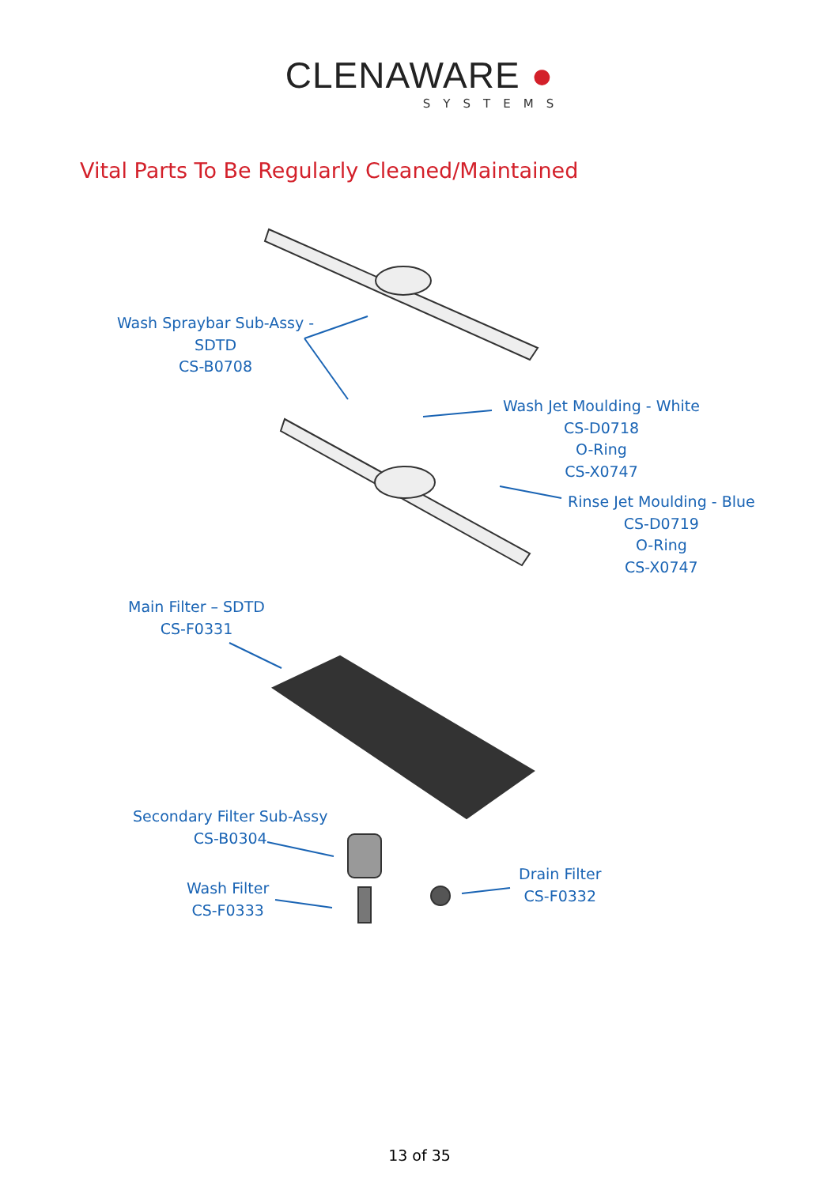CLENAWARE ●
SYSTEMS
Vital Parts To Be Regularly Cleaned/Maintained
Wash Spraybar Sub-Assy -
SDTD
CS-B0708
Wash Jet Moulding - White
CS-D0718
O-Ring
CS-X0747
Rinse Jet Moulding - Blue
CS-D0719
O-Ring
CS-X0747
Main Filter – SDTD
CS-F0331
Secondary Filter Sub-Assy
CS-B0304
Wash Filter
CS-F0333
Drain Filter
CS-F0332
13 of 35